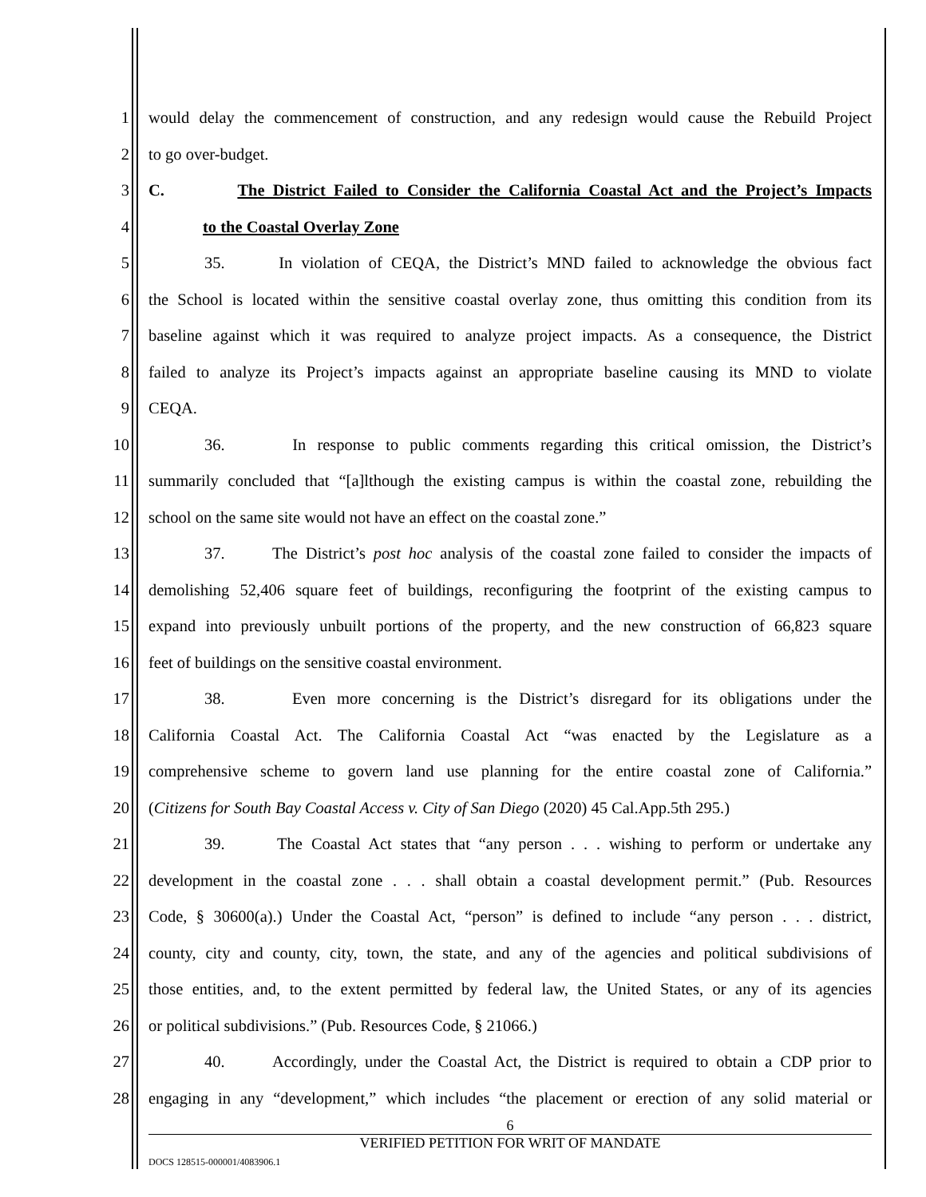1 would delay the commencement of construction, and any redesign would cause the Rebuild Project
2 to go over-budget.
3 C. The District Failed to Consider the California Coastal Act and the Project’s Impacts
4 to the Coastal Overlay Zone
5 35. In violation of CEQA, the District’s MND failed to acknowledge the obvious fact
6 the School is located within the sensitive coastal overlay zone, thus omitting this condition from its
7 baseline against which it was required to analyze project impacts. As a consequence, the District
8 failed to analyze its Project’s impacts against an appropriate baseline causing its MND to violate
9 CEQA.
10 36. In response to public comments regarding this critical omission, the District’s
11 summarily concluded that “[a]lthough the existing campus is within the coastal zone, rebuilding the
12 school on the same site would not have an effect on the coastal zone.”
13 37. The District’s post hoc analysis of the coastal zone failed to consider the impacts of
14 demolishing 52,406 square feet of buildings, reconfiguring the footprint of the existing campus to
15 expand into previously unbuilt portions of the property, and the new construction of 66,823 square
16 feet of buildings on the sensitive coastal environment.
17 38. Even more concerning is the District’s disregard for its obligations under the
18 California Coastal Act. The California Coastal Act “was enacted by the Legislature as a
19 comprehensive scheme to govern land use planning for the entire coastal zone of California.”
20 (Citizens for South Bay Coastal Access v. City of San Diego (2020) 45 Cal.App.5th 295.)
21 39. The Coastal Act states that “any person . . . wishing to perform or undertake any
22 development in the coastal zone . . . shall obtain a coastal development permit.” (Pub. Resources
23 Code, § 30600(a).) Under the Coastal Act, “person” is defined to include “any person . . . district,
24 county, city and county, city, town, the state, and any of the agencies and political subdivisions of
25 those entities, and, to the extent permitted by federal law, the United States, or any of its agencies
26 or political subdivisions.” (Pub. Resources Code, § 21066.)
27 40. Accordingly, under the Coastal Act, the District is required to obtain a CDP prior to
28 engaging in any “development,” which includes “the placement or erection of any solid material or
6
VERIFIED PETITION FOR WRIT OF MANDATE
DOCS 128515-000001/4083906.1